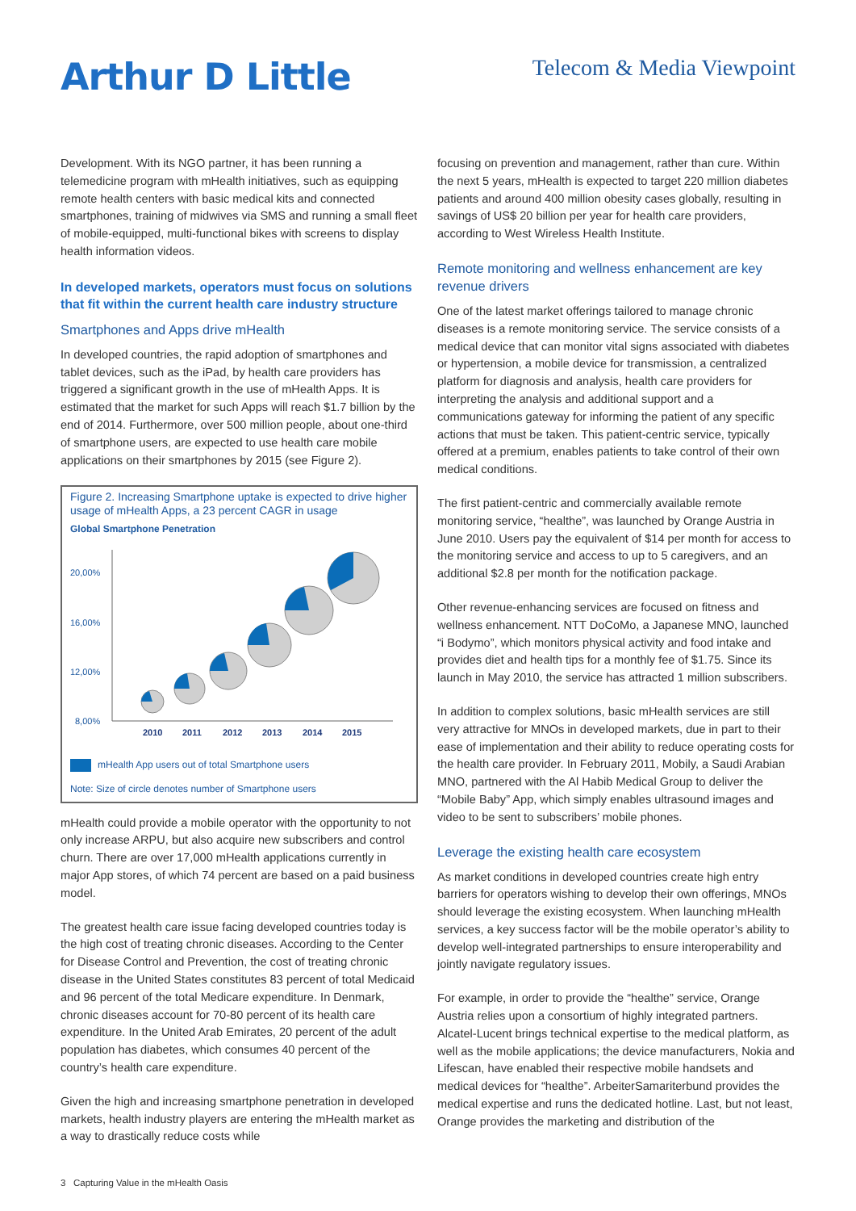Arthur D Little
Telecom & Media Viewpoint
Development. With its NGO partner, it has been running a telemedicine program with mHealth initiatives, such as equipping remote health centers with basic medical kits and connected smartphones, training of midwives via SMS and running a small fleet of mobile-equipped, multi-functional bikes with screens to display health information videos.
In developed markets, operators must focus on solutions that fit within the current health care industry structure
Smartphones and Apps drive mHealth
In developed countries, the rapid adoption of smartphones and tablet devices, such as the iPad, by health care providers has triggered a significant growth in the use of mHealth Apps. It is estimated that the market for such Apps will reach $1.7 billion by the end of 2014. Furthermore, over 500 million people, about one-third of smartphone users, are expected to use health care mobile applications on their smartphones by 2015 (see Figure 2).
Figure 2. Increasing Smartphone uptake is expected to drive higher usage of mHealth Apps, a 23 percent CAGR in usage
Global Smartphone Penetration
20,00%
16,00%
12,00%
8,00%
2010
2011
2012
2013
2014
2015
mHealth App users out of total Smartphone users
Note: Size of circle denotes number of Smartphone users
mHealth could provide a mobile operator with the opportunity to not only increase ARPU, but also acquire new subscribers and control churn. There are over 17,000 mHealth applications currently in major App stores, of which 74 percent are based on a paid business model.
The greatest health care issue facing developed countries today is the high cost of treating chronic diseases. According to the Center for Disease Control and Prevention, the cost of treating chronic disease in the United States constitutes 83 percent of total Medicaid and 96 percent of the total Medicare expenditure. In Denmark, chronic diseases account for 70-80 percent of its health care expenditure. In the United Arab Emirates, 20 percent of the adult population has diabetes, which consumes 40 percent of the country’s health care expenditure.
Given the high and increasing smartphone penetration in developed markets, health industry players are entering the mHealth market as a way to drastically reduce costs while
focusing on prevention and management, rather than cure. Within the next 5 years, mHealth is expected to target 220 million diabetes patients and around 400 million obesity cases globally, resulting in savings of US$ 20 billion per year for health care providers, according to West Wireless Health Institute.
Remote monitoring and wellness enhancement are key revenue drivers
One of the latest market offerings tailored to manage chronic diseases is a remote monitoring service. The service consists of a medical device that can monitor vital signs associated with diabetes or hypertension, a mobile device for transmission, a centralized platform for diagnosis and analysis, health care providers for interpreting the analysis and additional support and a communications gateway for informing the patient of any specific actions that must be taken. This patient-centric service, typically offered at a premium, enables patients to take control of their own medical conditions.
The first patient-centric and commercially available remote monitoring service, “healthe”, was launched by Orange Austria in June 2010. Users pay the equivalent of $14 per month for access to the monitoring service and access to up to 5 caregivers, and an additional $2.8 per month for the notification package.
Other revenue-enhancing services are focused on fitness and wellness enhancement. NTT DoCoMo, a Japanese MNO, launched “i Bodymo”, which monitors physical activity and food intake and provides diet and health tips for a monthly fee of $1.75. Since its launch in May 2010, the service has attracted 1 million subscribers.
In addition to complex solutions, basic mHealth services are still very attractive for MNOs in developed markets, due in part to their ease of implementation and their ability to reduce operating costs for the health care provider. In February 2011, Mobily, a Saudi Arabian MNO, partnered with the Al Habib Medical Group to deliver the “Mobile Baby” App, which simply enables ultrasound images and video to be sent to subscribers’ mobile phones.
Leverage the existing health care ecosystem
As market conditions in developed countries create high entry barriers for operators wishing to develop their own offerings, MNOs should leverage the existing ecosystem. When launching mHealth services, a key success factor will be the mobile operator’s ability to develop well-integrated partnerships to ensure interoperability and jointly navigate regulatory issues.
For example, in order to provide the “healthe” service, Orange Austria relies upon a consortium of highly integrated partners. Alcatel-Lucent brings technical expertise to the medical platform, as well as the mobile applications; the device manufacturers, Nokia and Lifescan, have enabled their respective mobile handsets and medical devices for “healthe”. ArbeiterSamariterbund provides the medical expertise and runs the dedicated hotline. Last, but not least, Orange provides the marketing and distribution of the
3 Capturing Value in the mHealth Oasis